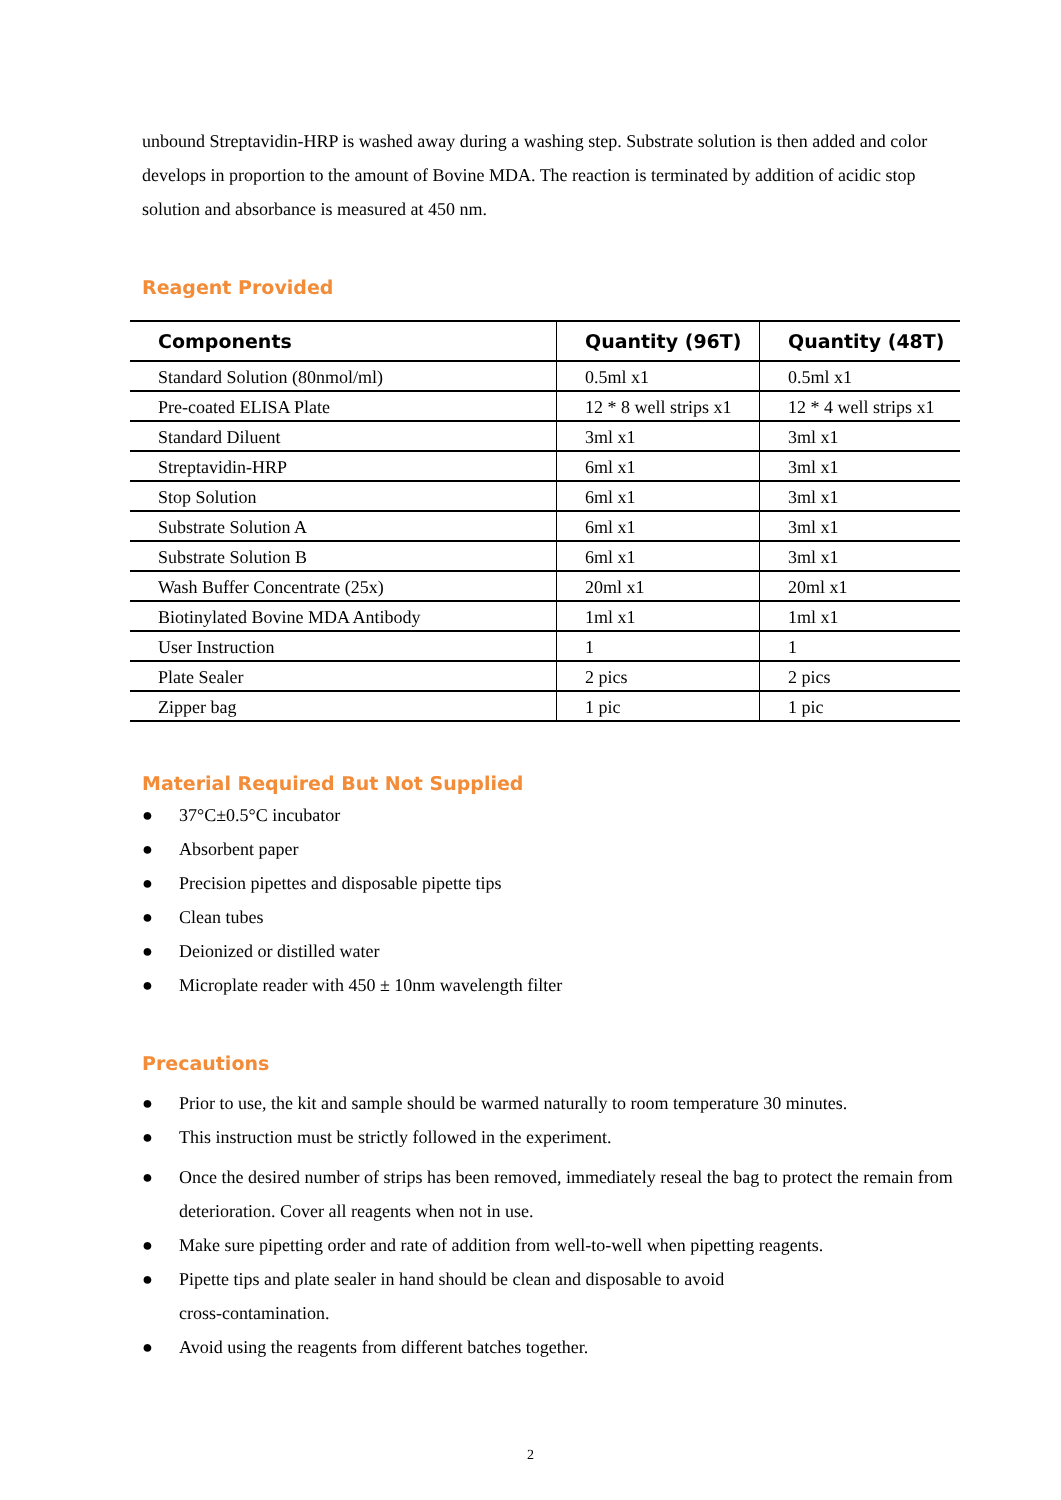unbound Streptavidin-HRP is washed away during a washing step. Substrate solution is then added and color develops in proportion to the amount of Bovine MDA. The reaction is terminated by addition of acidic stop solution and absorbance is measured at 450 nm.
Reagent Provided
| Components | Quantity (96T) | Quantity (48T) |
| --- | --- | --- |
| Standard Solution (80nmol/ml) | 0.5ml x1 | 0.5ml x1 |
| Pre-coated ELISA Plate | 12 * 8 well strips x1 | 12 * 4 well strips x1 |
| Standard Diluent | 3ml x1 | 3ml x1 |
| Streptavidin-HRP | 6ml x1 | 3ml x1 |
| Stop Solution | 6ml x1 | 3ml x1 |
| Substrate Solution A | 6ml x1 | 3ml x1 |
| Substrate Solution B | 6ml x1 | 3ml x1 |
| Wash Buffer Concentrate (25x) | 20ml x1 | 20ml x1 |
| Biotinylated Bovine MDA Antibody | 1ml x1 | 1ml x1 |
| User Instruction | 1 | 1 |
| Plate Sealer | 2 pics | 2 pics |
| Zipper bag | 1 pic | 1 pic |
Material Required But Not Supplied
● 37°C±0.5°C incubator
● Absorbent paper
● Precision pipettes and disposable pipette tips
● Clean tubes
● Deionized or distilled water
● Microplate reader with 450 ± 10nm wavelength filter
Precautions
● Prior to use, the kit and sample should be warmed naturally to room temperature 30 minutes.
● This instruction must be strictly followed in the experiment.
● Once the desired number of strips has been removed, immediately reseal the bag to protect the remain from deterioration. Cover all reagents when not in use.
● Make sure pipetting order and rate of addition from well-to-well when pipetting reagents.
● Pipette tips and plate sealer in hand should be clean and disposable to avoid
cross-contamination.
● Avoid using the reagents from different batches together.
2